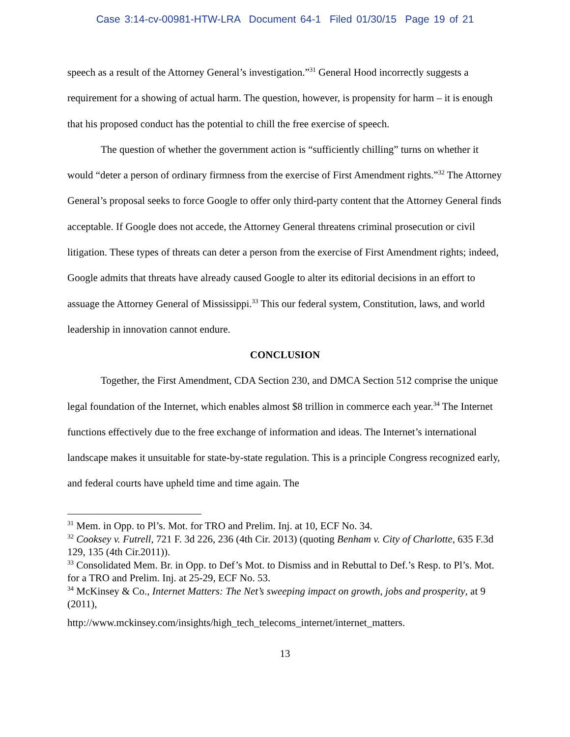Case 3:14-cv-00981-HTW-LRA Document 64-1 Filed 01/30/15 Page 19 of 21
speech as a result of the Attorney General’s investigation.”<sup>31</sup> General Hood incorrectly suggests a requirement for a showing of actual harm. The question, however, is propensity for harm – it is enough that his proposed conduct has the potential to chill the free exercise of speech.
The question of whether the government action is “sufficiently chilling” turns on whether it would “deter a person of ordinary firmness from the exercise of First Amendment rights.”<sup>32</sup> The Attorney General’s proposal seeks to force Google to offer only third-party content that the Attorney General finds acceptable. If Google does not accede, the Attorney General threatens criminal prosecution or civil litigation. These types of threats can deter a person from the exercise of First Amendment rights; indeed, Google admits that threats have already caused Google to alter its editorial decisions in an effort to assuage the Attorney General of Mississippi.<sup>33</sup> This our federal system, Constitution, laws, and world leadership in innovation cannot endure.
CONCLUSION
Together, the First Amendment, CDA Section 230, and DMCA Section 512 comprise the unique legal foundation of the Internet, which enables almost $8 trillion in commerce each year.<sup>34</sup> The Internet functions effectively due to the free exchange of information and ideas. The Internet’s international landscape makes it unsuitable for state-by-state regulation. This is a principle Congress recognized early, and federal courts have upheld time and time again. The
<sup>31</sup> Mem. in Opp. to Pl’s. Mot. for TRO and Prelim. Inj. at 10, ECF No. 34.
<sup>32</sup> Cooksey v. Futrell, 721 F. 3d 226, 236 (4th Cir. 2013) (quoting Benham v. City of Charlotte, 635 F.3d 129, 135 (4th Cir.2011)).
<sup>33</sup> Consolidated Mem. Br. in Opp. to Def’s Mot. to Dismiss and in Rebuttal to Def.’s Resp. to Pl’s. Mot. for a TRO and Prelim. Inj. at 25-29, ECF No. 53.
<sup>34</sup> McKinsey & Co., Internet Matters: The Net’s sweeping impact on growth, jobs and prosperity, at 9 (2011),
http://www.mckinsey.com/insights/high_tech_telecoms_internet/internet_matters.
13